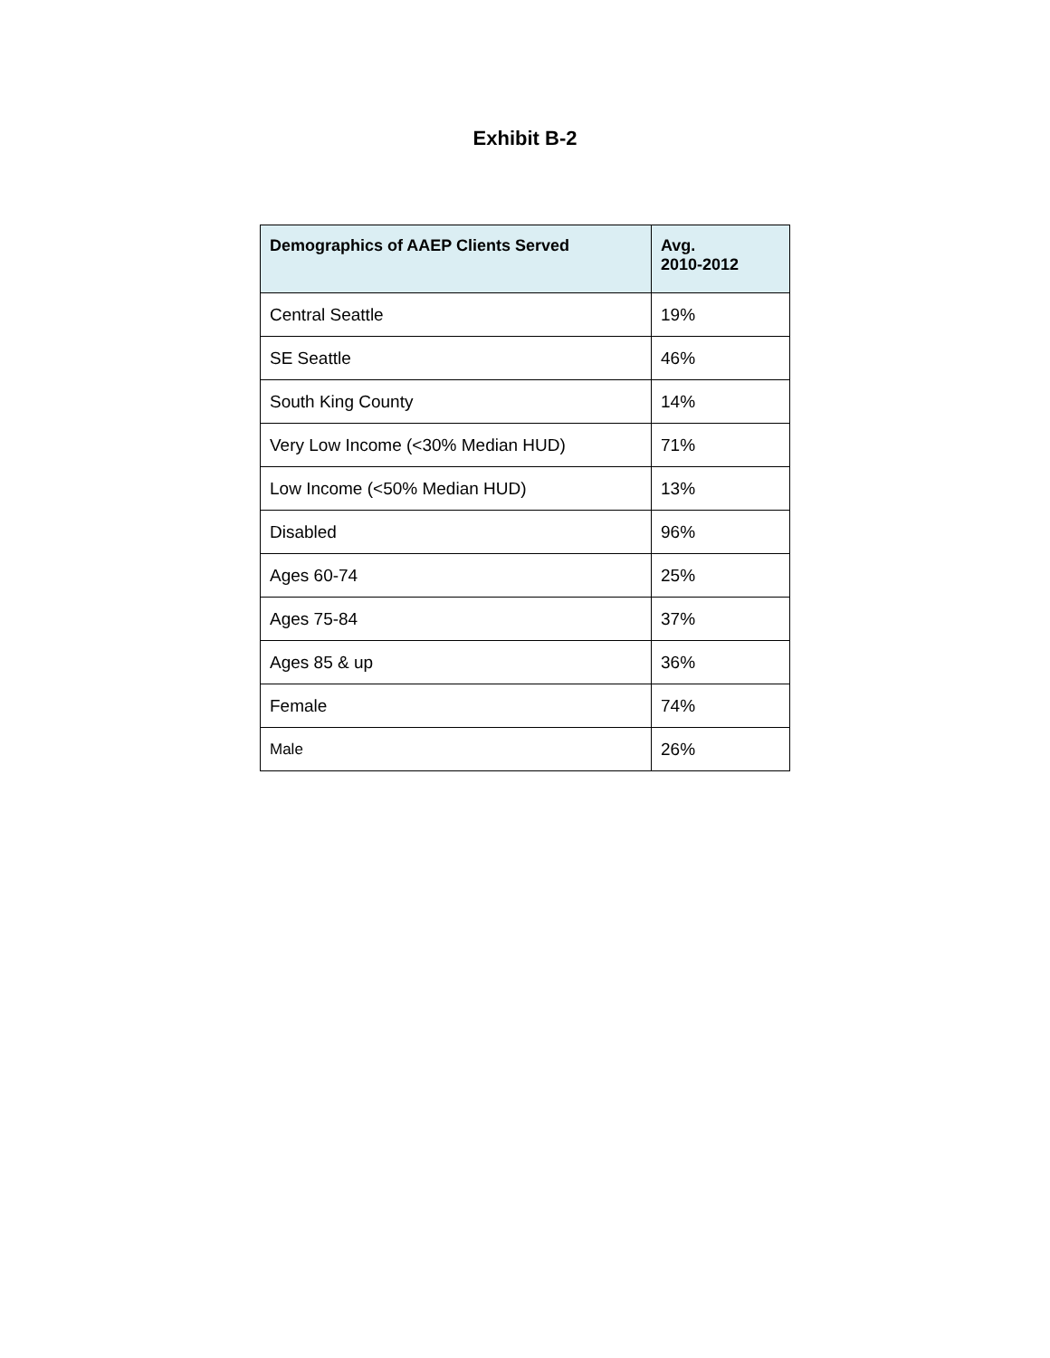Exhibit B-2
| Demographics of AAEP Clients Served | Avg. 2010-2012 |
| --- | --- |
| Central Seattle | 19% |
| SE Seattle | 46% |
| South King County | 14% |
| Very Low Income (<30% Median HUD) | 71% |
| Low Income (<50% Median HUD) | 13% |
| Disabled | 96% |
| Ages 60-74 | 25% |
| Ages 75-84 | 37% |
| Ages 85 & up | 36% |
| Female | 74% |
| Male | 26% |